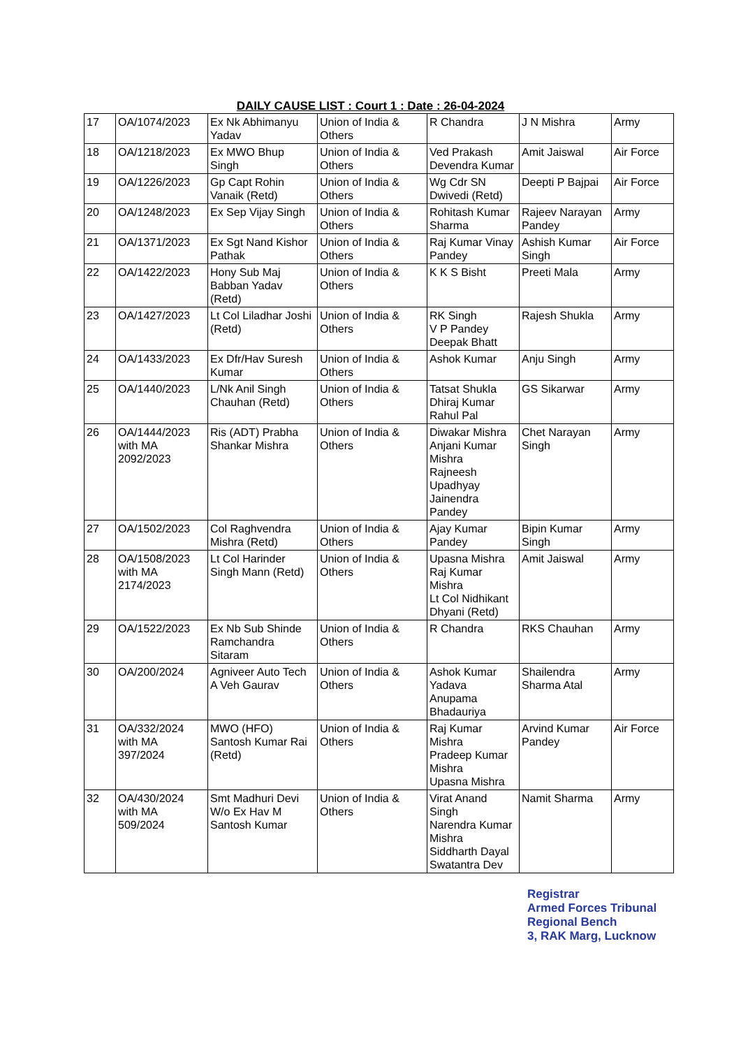DAILY CAUSE LIST : Court 1 : Date : 26-04-2024
| 17 | OA/1074/2023 | Ex Nk Abhimanyu Yadav | Union of India & Others | R Chandra | J N Mishra | Army |
| 18 | OA/1218/2023 | Ex MWO Bhup Singh | Union of India & Others | Ved Prakash Devendra Kumar | Amit Jaiswal | Air Force |
| 19 | OA/1226/2023 | Gp Capt Rohin Vanaik (Retd) | Union of India & Others | Wg Cdr SN Dwivedi (Retd) | Deepti P Bajpai | Air Force |
| 20 | OA/1248/2023 | Ex Sep Vijay Singh | Union of India & Others | Rohitash Kumar Sharma | Rajeev Narayan Pandey | Army |
| 21 | OA/1371/2023 | Ex Sgt Nand Kishor Pathak | Union of India & Others | Raj Kumar Vinay Pandey | Ashish Kumar Singh | Air Force |
| 22 | OA/1422/2023 | Hony Sub Maj Babban Yadav (Retd) | Union of India & Others | K K S Bisht | Preeti Mala | Army |
| 23 | OA/1427/2023 | Lt Col Liladhar Joshi (Retd) | Union of India & Others | RK Singh V P Pandey Deepak Bhatt | Rajesh Shukla | Army |
| 24 | OA/1433/2023 | Ex Dfr/Hav Suresh Kumar | Union of India & Others | Ashok Kumar | Anju Singh | Army |
| 25 | OA/1440/2023 | L/Nk Anil Singh Chauhan (Retd) | Union of India & Others | Tatsat Shukla Dhiraj Kumar Rahul Pal | GS Sikarwar | Army |
| 26 | OA/1444/2023 with MA 2092/2023 | Ris (ADT) Prabha Shankar Mishra | Union of India & Others | Diwakar Mishra Anjani Kumar Mishra Rajneesh Upadhyay Jainendra Pandey | Chet Narayan Singh | Army |
| 27 | OA/1502/2023 | Col Raghvendra Mishra (Retd) | Union of India & Others | Ajay Kumar Pandey | Bipin Kumar Singh | Army |
| 28 | OA/1508/2023 with MA 2174/2023 | Lt Col Harinder Singh Mann (Retd) | Union of India & Others | Upasna Mishra Raj Kumar Mishra Lt Col Nidhikant Dhyani (Retd) | Amit Jaiswal | Army |
| 29 | OA/1522/2023 | Ex Nb Sub Shinde Ramchandra Sitaram | Union of India & Others | R Chandra | RKS Chauhan | Army |
| 30 | OA/200/2024 | Agniveer Auto Tech A Veh Gaurav | Union of India & Others | Ashok Kumar Yadava Anupama Bhadauriya | Shailendra Sharma Atal | Army |
| 31 | OA/332/2024 with MA 397/2024 | MWO (HFO) Santosh Kumar Rai (Retd) | Union of India & Others | Raj Kumar Mishra Pradeep Kumar Mishra Upasna Mishra | Arvind Kumar Pandey | Air Force |
| 32 | OA/430/2024 with MA 509/2024 | Smt Madhuri Devi W/o Ex Hav M Santosh Kumar | Union of India & Others | Virat Anand Singh Narendra Kumar Mishra Siddharth Dayal Swatantra Dev | Namit Sharma | Army |
Registrar
Armed Forces Tribunal
Regional Bench
3, RAK Marg, Lucknow